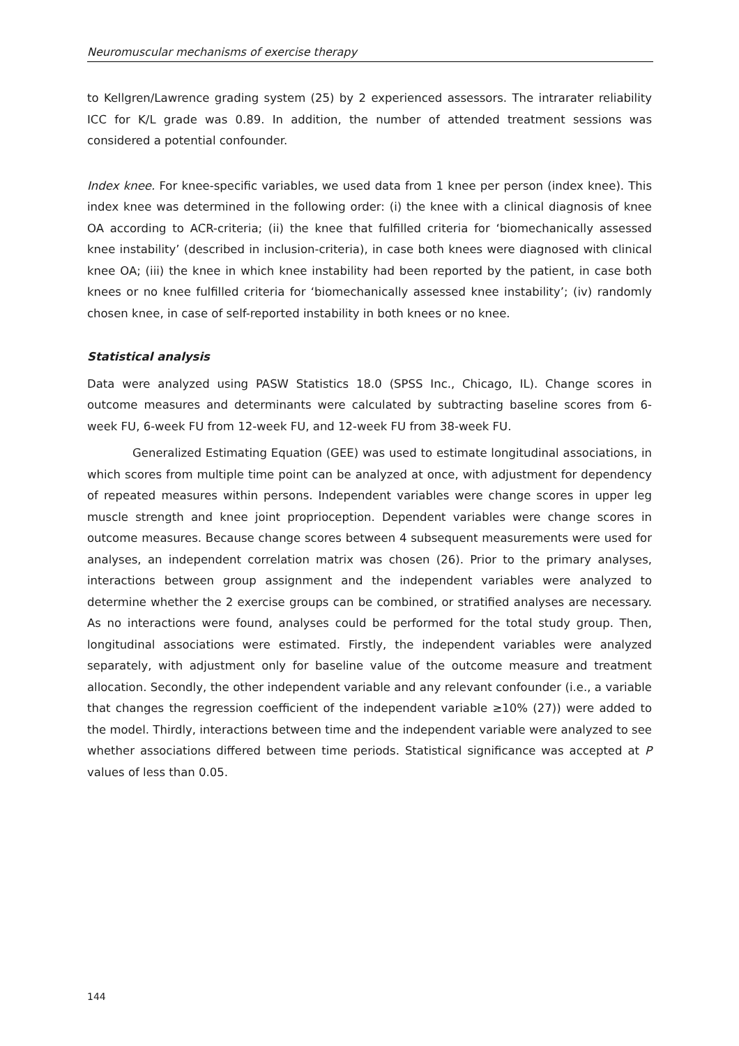Neuromuscular mechanisms of exercise therapy
to Kellgren/Lawrence grading system (25) by 2 experienced assessors. The intrarater reliability ICC for K/L grade was 0.89. In addition, the number of attended treatment sessions was considered a potential confounder.
Index knee. For knee-specific variables, we used data from 1 knee per person (index knee). This index knee was determined in the following order: (i) the knee with a clinical diagnosis of knee OA according to ACR-criteria; (ii) the knee that fulfilled criteria for ‘biomechanically assessed knee instability’ (described in inclusion-criteria), in case both knees were diagnosed with clinical knee OA; (iii) the knee in which knee instability had been reported by the patient, in case both knees or no knee fulfilled criteria for ‘biomechanically assessed knee instability’; (iv) randomly chosen knee, in case of self-reported instability in both knees or no knee.
Statistical analysis
Data were analyzed using PASW Statistics 18.0 (SPSS Inc., Chicago, IL). Change scores in outcome measures and determinants were calculated by subtracting baseline scores from 6-week FU, 6-week FU from 12-week FU, and 12-week FU from 38-week FU.
Generalized Estimating Equation (GEE) was used to estimate longitudinal associations, in which scores from multiple time point can be analyzed at once, with adjustment for dependency of repeated measures within persons. Independent variables were change scores in upper leg muscle strength and knee joint proprioception. Dependent variables were change scores in outcome measures. Because change scores between 4 subsequent measurements were used for analyses, an independent correlation matrix was chosen (26). Prior to the primary analyses, interactions between group assignment and the independent variables were analyzed to determine whether the 2 exercise groups can be combined, or stratified analyses are necessary. As no interactions were found, analyses could be performed for the total study group. Then, longitudinal associations were estimated. Firstly, the independent variables were analyzed separately, with adjustment only for baseline value of the outcome measure and treatment allocation. Secondly, the other independent variable and any relevant confounder (i.e., a variable that changes the regression coefficient of the independent variable ≥10% (27)) were added to the model. Thirdly, interactions between time and the independent variable were analyzed to see whether associations differed between time periods. Statistical significance was accepted at P values of less than 0.05.
144